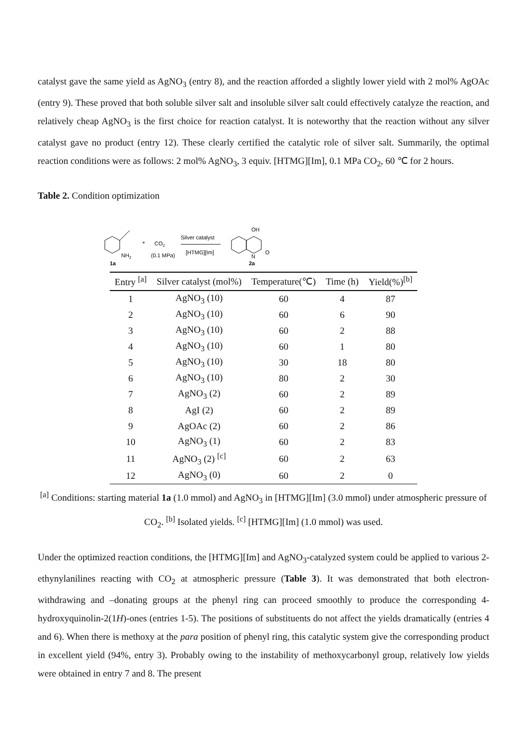catalyst gave the same yield as AgNO<sub>3</sub> (entry 8), and the reaction afforded a slightly lower yield with 2 mol% AgOAc (entry 9). These proved that both soluble silver salt and insoluble silver salt could effectively catalyze the reaction, and relatively cheap AgNO<sub>3</sub> is the first choice for reaction catalyst. It is noteworthy that the reaction without any silver catalyst gave no product (entry 12). These clearly certified the catalytic role of silver salt. Summarily, the optimal reaction conditions were as follows: 2 mol% AgNO<sub>3</sub>, 3 equiv. [HTMG][Im], 0.1 MPa CO<sub>2</sub>, 60 ℃ for 2 hours.
Table 2. Condition optimization
NH2
1a
+
CO2
(0.1 MPa)
Silver catalyst
[HTMG][Im]
OH
O
N
2a
| Entry <sup>[a]</sup> | Silver catalyst (mol%) | Temperature(℃) | Time (h) | Yield(%)<sup>[b]</sup> |
| --- | --- | --- | --- | --- |
| 1 | AgNO<sub>3</sub> (10) | 60 | 4 | 87 |
| 2 | AgNO<sub>3</sub> (10) | 60 | 6 | 90 |
| 3 | AgNO<sub>3</sub> (10) | 60 | 2 | 88 |
| 4 | AgNO<sub>3</sub> (10) | 60 | 1 | 80 |
| 5 | AgNO<sub>3</sub> (10) | 30 | 18 | 80 |
| 6 | AgNO<sub>3</sub> (10) | 80 | 2 | 30 |
| 7 | AgNO<sub>3</sub> (2) | 60 | 2 | 89 |
| 8 | AgI (2) | 60 | 2 | 89 |
| 9 | AgOAc (2) | 60 | 2 | 86 |
| 10 | AgNO<sub>3</sub> (1) | 60 | 2 | 83 |
| 11 | AgNO<sub>3</sub> (2) <sup>[c]</sup> | 60 | 2 | 63 |
| 12 | AgNO<sub>3</sub> (0) | 60 | 2 | 0 |
<sup>[a]</sup> Conditions: starting material 1a (1.0 mmol) and AgNO<sub>3</sub> in [HTMG][Im] (3.0 mmol) under atmospheric pressure of CO<sub>2</sub>. <sup>[b]</sup> Isolated yields. <sup>[c]</sup> [HTMG][Im] (1.0 mmol) was used.
Under the optimized reaction conditions, the [HTMG][Im] and AgNO<sub>3</sub>-catalyzed system could be applied to various 2-ethynylanilines reacting with CO<sub>2</sub> at atmospheric pressure (Table 3). It was demonstrated that both electron-withdrawing and –donating groups at the phenyl ring can proceed smoothly to produce the corresponding 4-hydroxyquinolin-2(1H)-ones (entries 1-5). The positions of substituents do not affect the yields dramatically (entries 4 and 6). When there is methoxy at the para position of phenyl ring, this catalytic system give the corresponding product in excellent yield (94%, entry 3). Probably owing to the instability of methoxycarbonyl group, relatively low yields were obtained in entry 7 and 8. The present